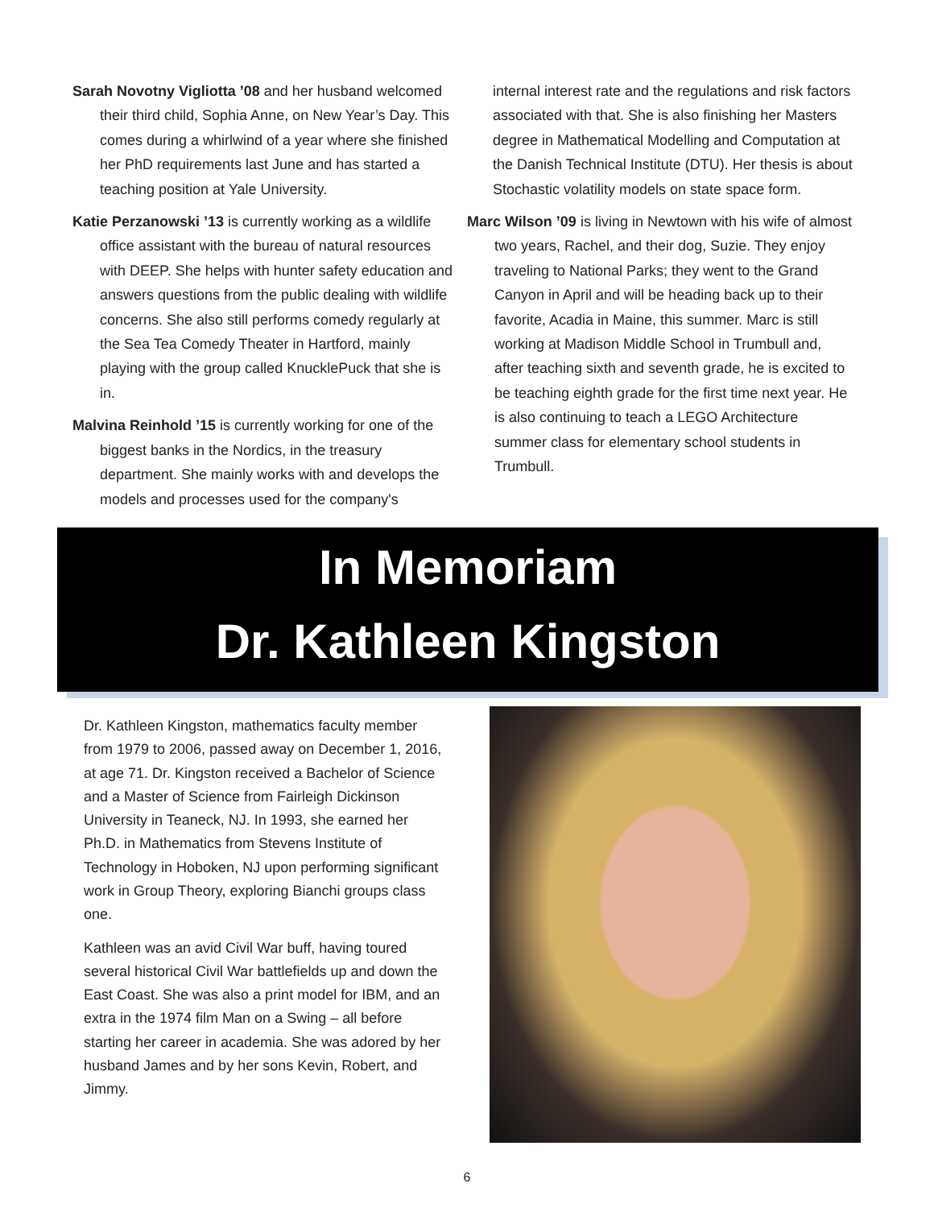Sarah Novotny Vigliotta ’08 and her husband welcomed their third child, Sophia Anne, on New Year’s Day. This comes during a whirlwind of a year where she finished her PhD requirements last June and has started a teaching position at Yale University.
Katie Perzanowski ’13 is currently working as a wildlife office assistant with the bureau of natural resources with DEEP. She helps with hunter safety education and answers questions from the public dealing with wildlife concerns. She also still performs comedy regularly at the Sea Tea Comedy Theater in Hartford, mainly playing with the group called KnucklePuck that she is in.
Malvina Reinhold ’15 is currently working for one of the biggest banks in the Nordics, in the treasury department. She mainly works with and develops the models and processes used for the company's
internal interest rate and the regulations and risk factors associated with that. She is also finishing her Masters degree in Mathematical Modelling and Computation at the Danish Technical Institute (DTU). Her thesis is about Stochastic volatility models on state space form.
Marc Wilson ’09 is living in Newtown with his wife of almost two years, Rachel, and their dog, Suzie. They enjoy traveling to National Parks; they went to the Grand Canyon in April and will be heading back up to their favorite, Acadia in Maine, this summer. Marc is still working at Madison Middle School in Trumbull and, after teaching sixth and seventh grade, he is excited to be teaching eighth grade for the first time next year. He is also continuing to teach a LEGO Architecture summer class for elementary school students in Trumbull.
In Memoriam
Dr. Kathleen Kingston
Dr. Kathleen Kingston, mathematics faculty member from 1979 to 2006, passed away on December 1, 2016, at age 71. Dr. Kingston received a Bachelor of Science and a Master of Science from Fairleigh Dickinson University in Teaneck, NJ. In 1993, she earned her Ph.D. in Mathematics from Stevens Institute of Technology in Hoboken, NJ upon performing significant work in Group Theory, exploring Bianchi groups class one.
Kathleen was an avid Civil War buff, having toured several historical Civil War battlefields up and down the East Coast. She was also a print model for IBM, and an extra in the 1974 film Man on a Swing – all before starting her career in academia. She was adored by her husband James and by her sons Kevin, Robert, and Jimmy.
6